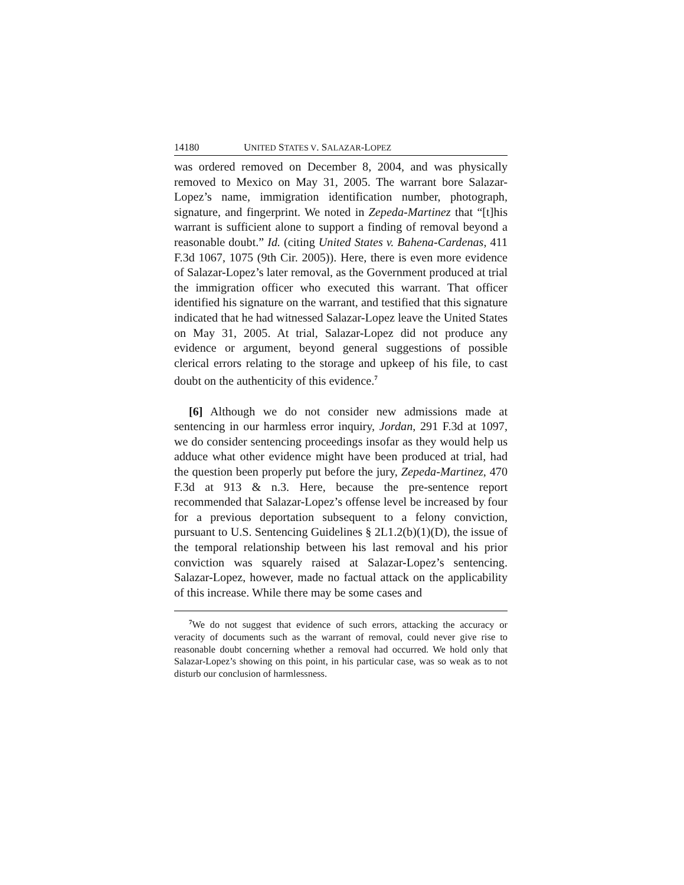14180 UNITED STATES V. SALAZAR-LOPEZ
was ordered removed on December 8, 2004, and was physically removed to Mexico on May 31, 2005. The warrant bore Salazar-Lopez’s name, immigration identification number, photograph, signature, and fingerprint. We noted in Zepeda-Martinez that “[t]his warrant is sufficient alone to support a finding of removal beyond a reasonable doubt.” Id. (citing United States v. Bahena-Cardenas, 411 F.3d 1067, 1075 (9th Cir. 2005)). Here, there is even more evidence of Salazar-Lopez’s later removal, as the Government produced at trial the immigration officer who executed this warrant. That officer identified his signature on the warrant, and testified that this signature indicated that he had witnessed Salazar-Lopez leave the United States on May 31, 2005. At trial, Salazar-Lopez did not produce any evidence or argument, beyond general suggestions of possible clerical errors relating to the storage and upkeep of his file, to cast doubt on the authenticity of this evidence.<sup>7</sup>
[6] Although we do not consider new admissions made at sentencing in our harmless error inquiry, Jordan, 291 F.3d at 1097, we do consider sentencing proceedings insofar as they would help us adduce what other evidence might have been produced at trial, had the question been properly put before the jury, Zepeda-Martinez, 470 F.3d at 913 & n.3. Here, because the pre-sentence report recommended that Salazar-Lopez’s offense level be increased by four for a previous deportation subsequent to a felony conviction, pursuant to U.S. Sentencing Guidelines § 2L1.2(b)(1)(D), the issue of the temporal relationship between his last removal and his prior conviction was squarely raised at Salazar-Lopez’s sentencing. Salazar-Lopez, however, made no factual attack on the applicability of this increase. While there may be some cases and
<sup>7</sup> We do not suggest that evidence of such errors, attacking the accuracy or veracity of documents such as the warrant of removal, could never give rise to reasonable doubt concerning whether a removal had occurred. We hold only that Salazar-Lopez’s showing on this point, in his particular case, was so weak as to not disturb our conclusion of harmlessness.